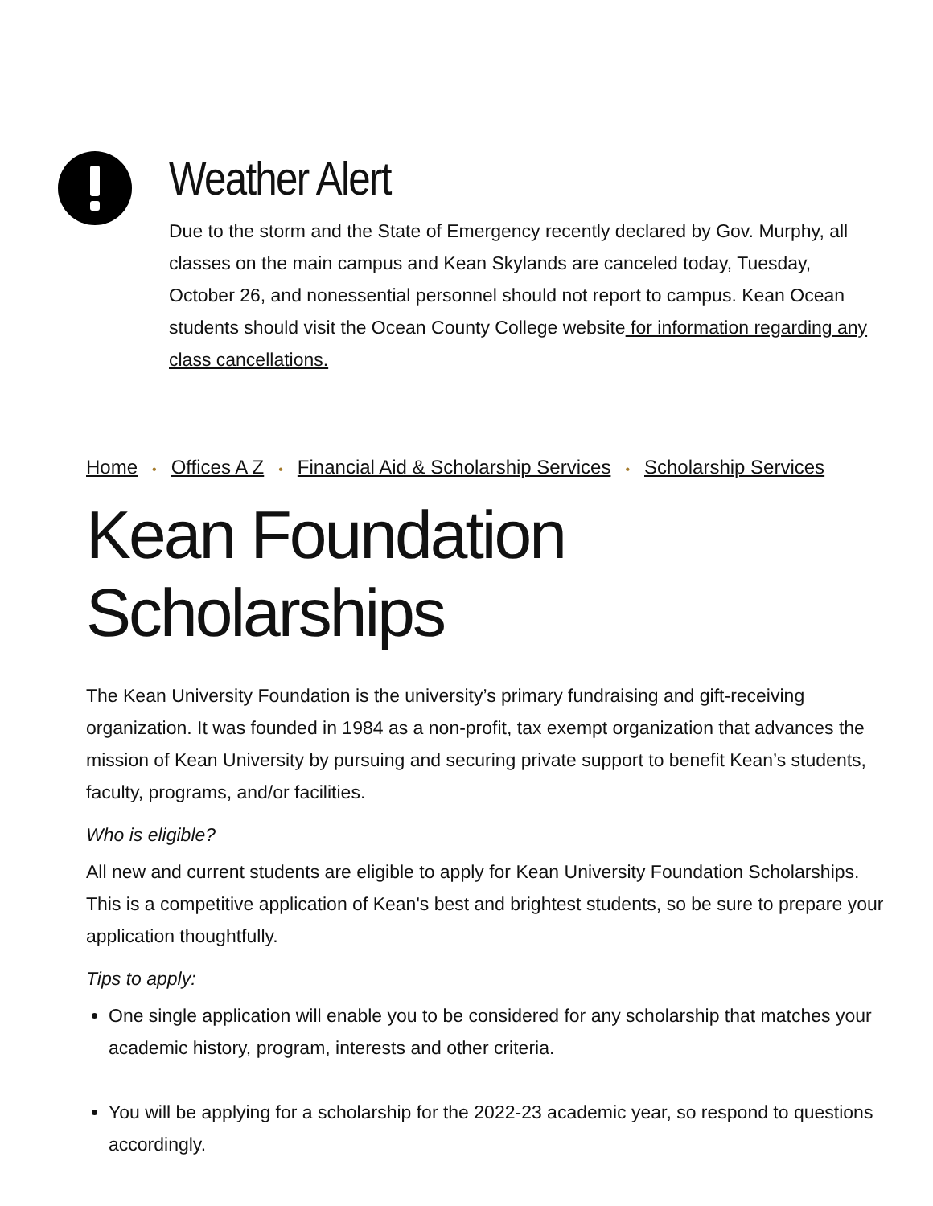Weather Alert
Due to the storm and the State of Emergency recently declared by Gov. Murphy, all classes on the main campus and Kean Skylands are canceled today, Tuesday, October 26, and nonessential personnel should not report to campus. Kean Ocean students should visit the Ocean County College website for information regarding any class cancellations.
Home • Offices A Z • Financial Aid & Scholarship Services • Scholarship Services
Kean Foundation Scholarships
The Kean University Foundation is the university’s primary fundraising and gift-receiving organization. It was founded in 1984 as a non-profit, tax exempt organization that advances the mission of Kean University by pursuing and securing private support to benefit Kean’s students, faculty, programs, and/or facilities.
Who is eligible?
All new and current students are eligible to apply for Kean University Foundation Scholarships. This is a competitive application of Kean's best and brightest students, so be sure to prepare your application thoughtfully.
Tips to apply:
One single application will enable you to be considered for any scholarship that matches your academic history, program, interests and other criteria.
You will be applying for a scholarship for the 2022-23 academic year, so respond to questions accordingly.